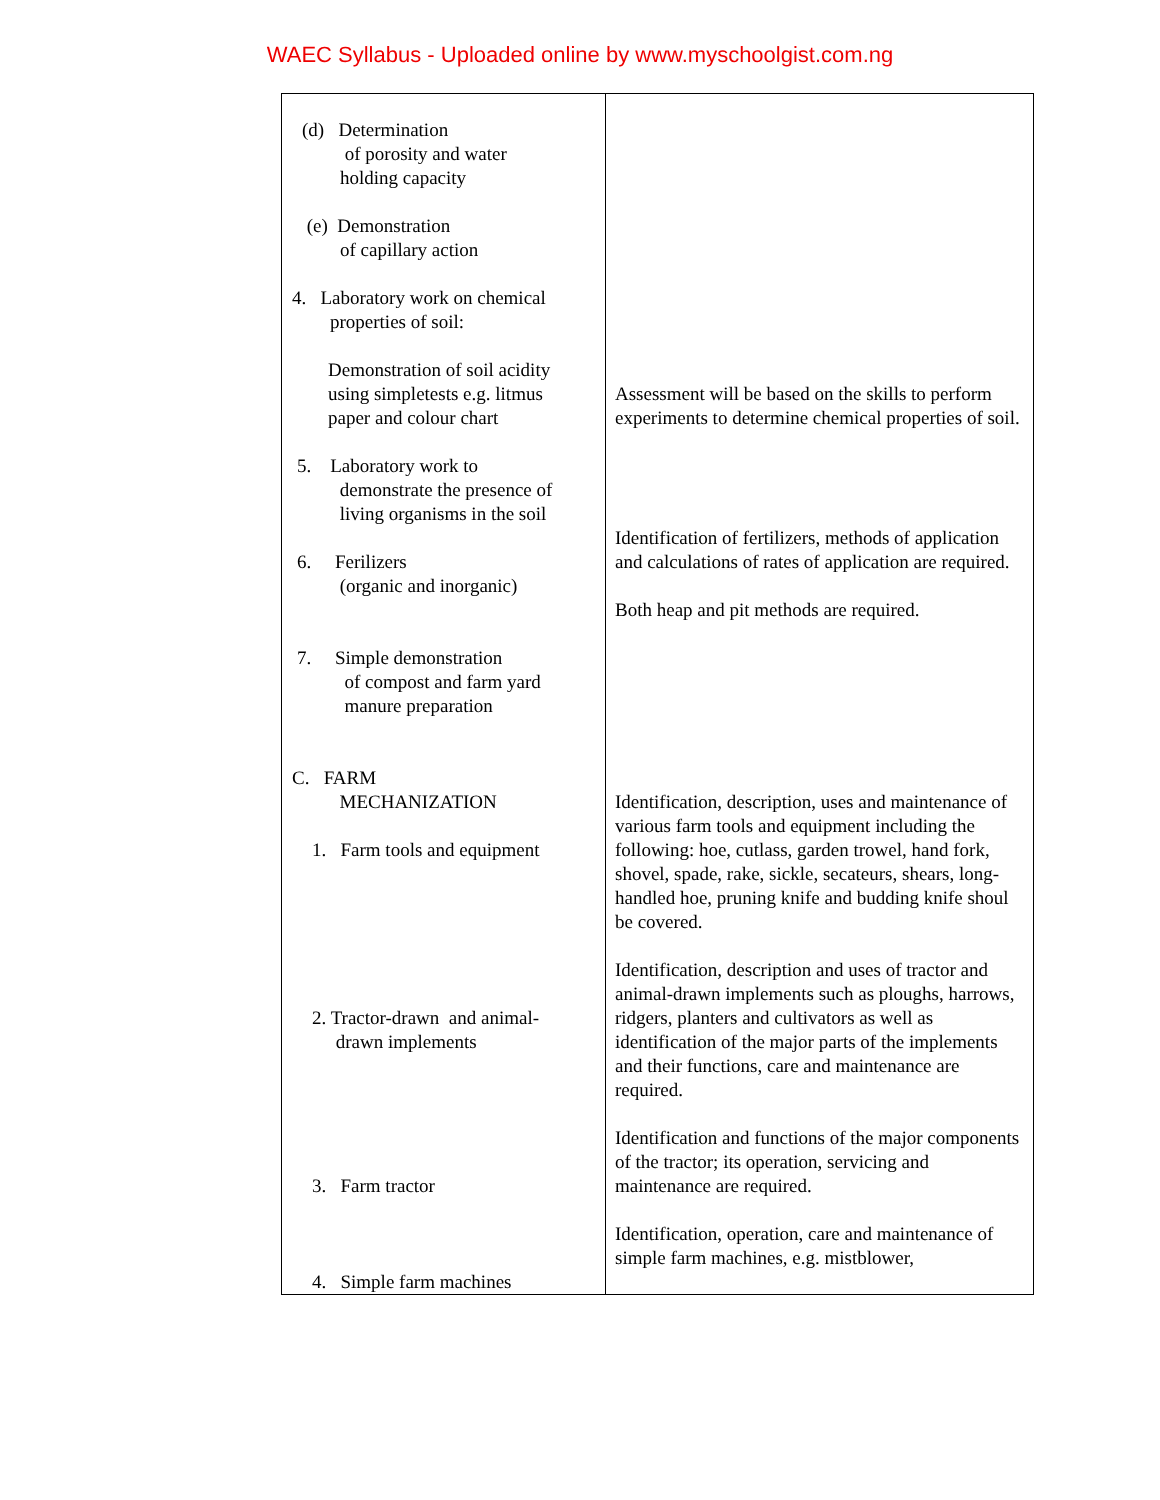WAEC Syllabus - Uploaded online by www.myschoolgist.com.ng
| (d) Determination of porosity and water holding capacity (e) Demonstration of capillary action 4. Laboratory work on chemical properties of soil: Demonstration of soil acidity using simpletests e.g. litmus paper and colour chart 5. Laboratory work to demonstrate the presence of living organisms in the soil 6. Ferilizers (organic and inorganic) 7. Simple demonstration of compost and farm yard manure preparation C. FARM MECHANIZATION 1. Farm tools and equipment 2. Tractor-drawn and animal- drawn implements 3. Farm tractor 4. Simple farm machines | Assessment will be based on the skills to perform experiments to determine chemical properties of soil. Identification of fertilizers, methods of application and calculations of rates of application are required. Both heap and pit methods are required. Identification, description, uses and maintenance of various farm tools and equipment including the following: hoe, cutlass, garden trowel, hand fork, shovel, spade, rake, sickle, secateurs, shears, long- handled hoe, pruning knife and budding knife shoul be covered. Identification, description and uses of tractor and animal-drawn implements such as ploughs, harrows, ridgers, planters and cultivators as well as identification of the major parts of the implements and their functions, care and maintenance are required. Identification and functions of the major components of the tractor; its operation, servicing and maintenance are required. Identification, operation, care and maintenance of simple farm machines, e.g. mistblower, |